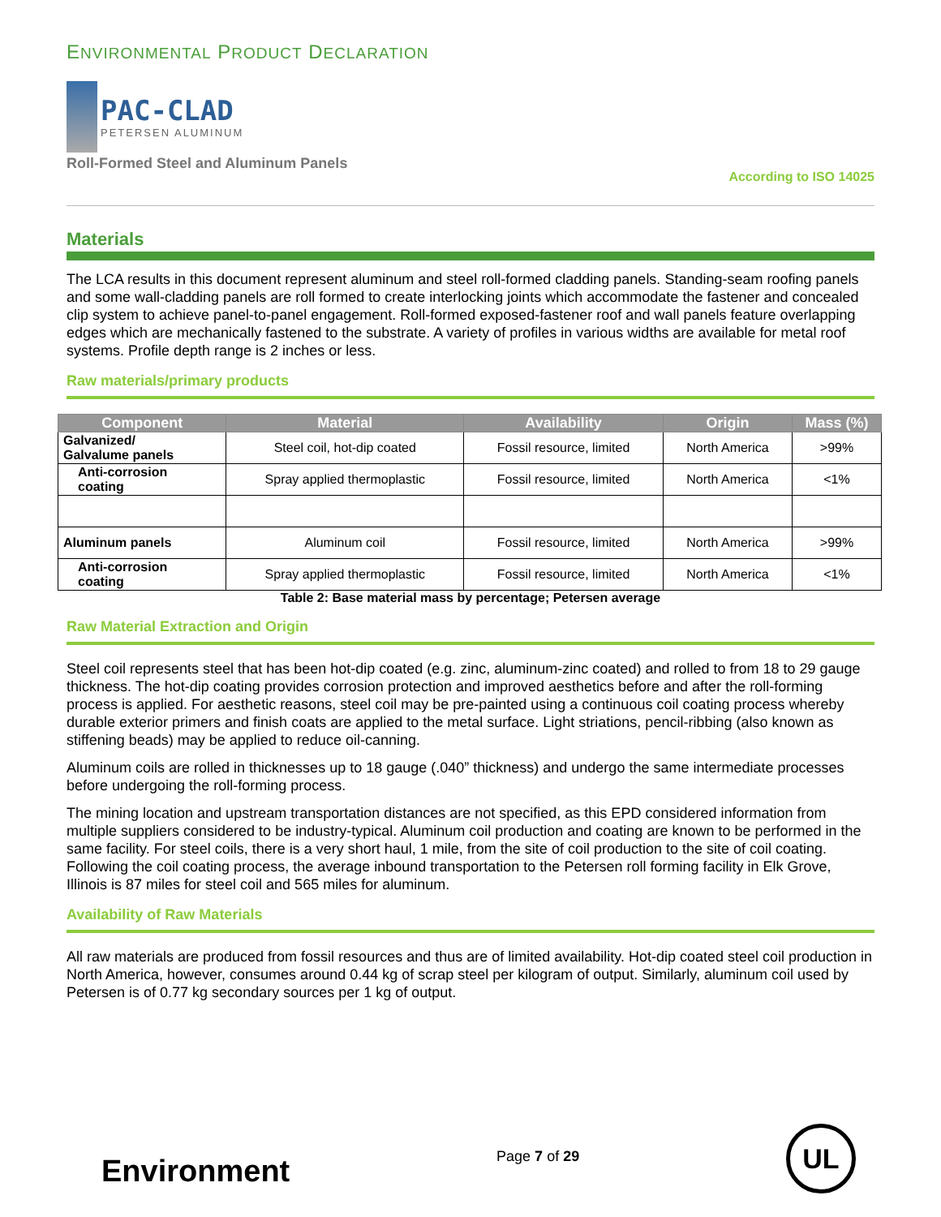ENVIRONMENTAL PRODUCT DECLARATION
PAC-CLAD
PETERSEN ALUMINUM
Roll-Formed Steel and Aluminum Panels
According to ISO 14025
Materials
The LCA results in this document represent aluminum and steel roll-formed cladding panels. Standing-seam roofing panels and some wall-cladding panels are roll formed to create interlocking joints which accommodate the fastener and concealed clip system to achieve panel-to-panel engagement. Roll-formed exposed-fastener roof and wall panels feature overlapping edges which are mechanically fastened to the substrate. A variety of profiles in various widths are available for metal roof systems. Profile depth range is 2 inches or less.
Raw materials/primary products
| Component | Material | Availability | Origin | Mass (%) |
| --- | --- | --- | --- | --- |
| Galvanized/ Galvalume panels | Steel coil, hot-dip coated | Fossil resource, limited | North America | >99% |
| Anti-corrosion coating | Spray applied thermoplastic | Fossil resource, limited | North America | <1% |
| Aluminum panels | Aluminum coil | Fossil resource, limited | North America | >99% |
| Anti-corrosion coating | Spray applied thermoplastic | Fossil resource, limited | North America | <1% |
Table 2: Base material mass by percentage; Petersen average
Raw Material Extraction and Origin
Steel coil represents steel that has been hot-dip coated (e.g. zinc, aluminum-zinc coated) and rolled to from 18 to 29 gauge thickness. The hot-dip coating provides corrosion protection and improved aesthetics before and after the roll-forming process is applied. For aesthetic reasons, steel coil may be pre-painted using a continuous coil coating process whereby durable exterior primers and finish coats are applied to the metal surface. Light striations, pencil-ribbing (also known as stiffening beads) may be applied to reduce oil-canning.
Aluminum coils are rolled in thicknesses up to 18 gauge (.040” thickness) and undergo the same intermediate processes before undergoing the roll-forming process.
The mining location and upstream transportation distances are not specified, as this EPD considered information from multiple suppliers considered to be industry-typical. Aluminum coil production and coating are known to be performed in the same facility. For steel coils, there is a very short haul, 1 mile, from the site of coil production to the site of coil coating. Following the coil coating process, the average inbound transportation to the Petersen roll forming facility in Elk Grove, Illinois is 87 miles for steel coil and 565 miles for aluminum.
Availability of Raw Materials
All raw materials are produced from fossil resources and thus are of limited availability. Hot-dip coated steel coil production in North America, however, consumes around 0.44 kg of scrap steel per kilogram of output. Similarly, aluminum coil used by Petersen is of 0.77 kg secondary sources per 1 kg of output.
Environment
Page 7 of 29
UL